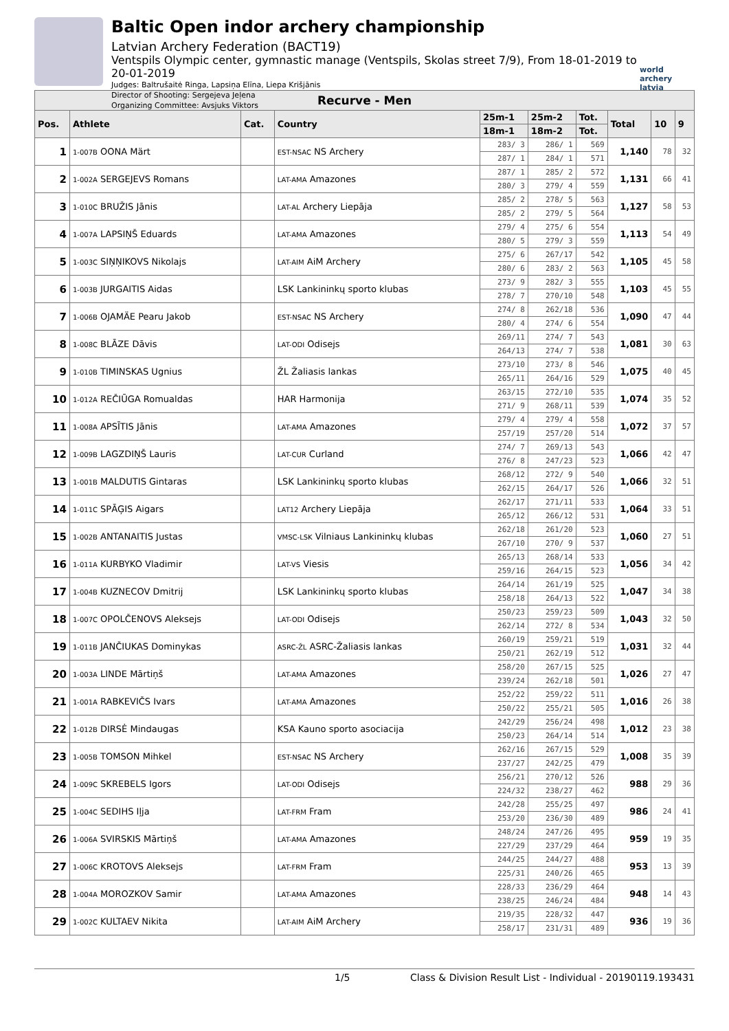Baltic Open indor archery championship
Latvian Archery Federation (BACT19)
Ventspils Olympic center, gymnastic manage (Ventspils, Skolas street 7/9), From 18-01-2019 to 20-01-2019
Judges: Baltrušaitė Ringa, Lapsiņa Elīna, Liepa Krišjānis
Director of Shooting: Sergejeva Jeļena
Organizing Committee: Avsjuks Viktors
world archery latvia
| Recurve - Men | | | | | | | | | |
| --- | --- | --- | --- | --- | --- | --- | --- | --- | --- |
| Pos. | Athlete | Cat. | Country | 25m-1 | 25m-2 | Tot. | Total | 10 | 9 |
| | | | | 18m-1 | 18m-2 | Tot. | | | |
| 1 | 1-007B OONA Märt | | EST-NSAC NS Archery | 283/ 3 | 286/ 1 | 569 | 1,140 | 78 | 32 |
| | | | | 287/ 1 | 284/ 1 | 571 | | | |
| 2 | 1-002A SERGEJEVS Romans | | LAT-AMA Amazones | 287/ 1 | 285/ 2 | 572 | 1,131 | 66 | 41 |
| | | | | 280/ 3 | 279/ 4 | 559 | | | |
| 3 | 1-010C BRUŽIS Jānis | | LAT-AL Archery Liepāja | 285/ 2 | 278/ 5 | 563 | 1,127 | 58 | 53 |
| | | | | 285/ 2 | 279/ 5 | 564 | | | |
| 4 | 1-007A LAPSIŅŠ Eduards | | LAT-AMA Amazones | 279/ 4 | 275/ 6 | 554 | 1,113 | 54 | 49 |
| | | | | 280/ 5 | 279/ 3 | 559 | | | |
| 5 | 1-003C SIŅŅIKOVS Nikolajs | | LAT-AIM AiM Archery | 275/ 6 | 267/17 | 542 | 1,105 | 45 | 58 |
| | | | | 280/ 6 | 283/ 2 | 563 | | | |
| 6 | 1-003B JURGAITIS Aidas | | LSK Lankininkų sporto klubas | 273/ 9 | 282/ 3 | 555 | 1,103 | 45 | 55 |
| | | | | 278/ 7 | 270/10 | 548 | | | |
| 7 | 1-006B OJAMÄE Pearu Jakob | | EST-NSAC NS Archery | 274/ 8 | 262/18 | 536 | 1,090 | 47 | 44 |
| | | | | 280/ 4 | 274/ 6 | 554 | | | |
| 8 | 1-008C BLĀZE Dāvis | | LAT-ODI Odisejs | 269/11 | 274/ 7 | 543 | 1,081 | 30 | 63 |
| | | | | 264/13 | 274/ 7 | 538 | | | |
| 9 | 1-010B TIMINSKAS Ugnius | | ŽL Žaliasis lankas | 273/10 | 273/ 8 | 546 | 1,075 | 40 | 45 |
| | | | | 265/11 | 264/16 | 529 | | | |
| 10 | 1-012A REČIŪGA Romualdas | | HAR Harmonija | 263/15 | 272/10 | 535 | 1,074 | 35 | 52 |
| | | | | 271/ 9 | 268/11 | 539 | | | |
| 11 | 1-008A APSĪTIS Jānis | | LAT-AMA Amazones | 279/ 4 | 279/ 4 | 558 | 1,072 | 37 | 57 |
| | | | | 257/19 | 257/20 | 514 | | | |
| 12 | 1-009B LAGZDIŅŠ Lauris | | LAT-CUR Curland | 274/ 7 | 269/13 | 543 | 1,066 | 42 | 47 |
| | | | | 276/ 8 | 247/23 | 523 | | | |
| 13 | 1-001B MALDUTIS Gintaras | | LSK Lankininkų sporto klubas | 268/12 | 272/ 9 | 540 | 1,066 | 32 | 51 |
| | | | | 262/15 | 264/17 | 526 | | | |
| 14 | 1-011C SPĀĢIS Aigars | | LAT12 Archery Liepāja | 262/17 | 271/11 | 533 | 1,064 | 33 | 51 |
| | | | | 265/12 | 266/12 | 531 | | | |
| 15 | 1-002B ANTANAITIS Justas | | VMSC-LSK Vilniaus Lankininkų klubas | 262/18 | 261/20 | 523 | 1,060 | 27 | 51 |
| | | | | 267/10 | 270/ 9 | 537 | | | |
| 16 | 1-011A KURBYKO Vladimir | | LAT-VS Viesis | 265/13 | 268/14 | 533 | 1,056 | 34 | 42 |
| | | | | 259/16 | 264/15 | 523 | | | |
| 17 | 1-004B KUZNECOV Dmitrij | | LSK Lankininkų sporto klubas | 264/14 | 261/19 | 525 | 1,047 | 34 | 38 |
| | | | | 258/18 | 264/13 | 522 | | | |
| 18 | 1-007C OPOLČENOVS Aleksejs | | LAT-ODI Odisejs | 250/23 | 259/23 | 509 | 1,043 | 32 | 50 |
| | | | | 262/14 | 272/ 8 | 534 | | | |
| 19 | 1-011B JANČIUKAS Dominykas | | ASRC-ŽL ASRC-Žaliasis lankas | 260/19 | 259/21 | 519 | 1,031 | 32 | 44 |
| | | | | 250/21 | 262/19 | 512 | | | |
| 20 | 1-003A LINDE Mārtiņš | | LAT-AMA Amazones | 258/20 | 267/15 | 525 | 1,026 | 27 | 47 |
| | | | | 239/24 | 262/18 | 501 | | | |
| 21 | 1-001A RABKEVIČS Ivars | | LAT-AMA Amazones | 252/22 | 259/22 | 511 | 1,016 | 26 | 38 |
| | | | | 250/22 | 255/21 | 505 | | | |
| 22 | 1-012B DIRSĖ Mindaugas | | KSA Kauno sporto asociacija | 242/29 | 256/24 | 498 | 1,012 | 23 | 38 |
| | | | | 250/23 | 264/14 | 514 | | | |
| 23 | 1-005B TOMSON Mihkel | | EST-NSAC NS Archery | 262/16 | 267/15 | 529 | 1,008 | 35 | 39 |
| | | | | 237/27 | 242/25 | 479 | | | |
| 24 | 1-009C SKREBELS Igors | | LAT-ODI Odisejs | 256/21 | 270/12 | 526 | 988 | 29 | 36 |
| | | | | 224/32 | 238/27 | 462 | | | |
| 25 | 1-004C SEDIHS Iļja | | LAT-FRM Fram | 242/28 | 255/25 | 497 | 986 | 24 | 41 |
| | | | | 253/20 | 236/30 | 489 | | | |
| 26 | 1-006A SVIRSKIS Mārtiņš | | LAT-AMA Amazones | 248/24 | 247/26 | 495 | 959 | 19 | 35 |
| | | | | 227/29 | 237/29 | 464 | | | |
| 27 | 1-006C KROTOVS Aleksejs | | LAT-FRM Fram | 244/25 | 244/27 | 488 | 953 | 13 | 39 |
| | | | | 225/31 | 240/26 | 465 | | | |
| 28 | 1-004A MOROZKOV Samir | | LAT-AMA Amazones | 228/33 | 236/29 | 464 | 948 | 14 | 43 |
| | | | | 238/25 | 246/24 | 484 | | | |
| 29 | 1-002C KULTAEV Nikita | | LAT-AIM AiM Archery | 219/35 | 228/32 | 447 | 936 | 19 | 36 |
| | | | | 258/17 | 231/31 | 489 | | | |
1/5 Class & Division Result List - Individual - 20190119.193431